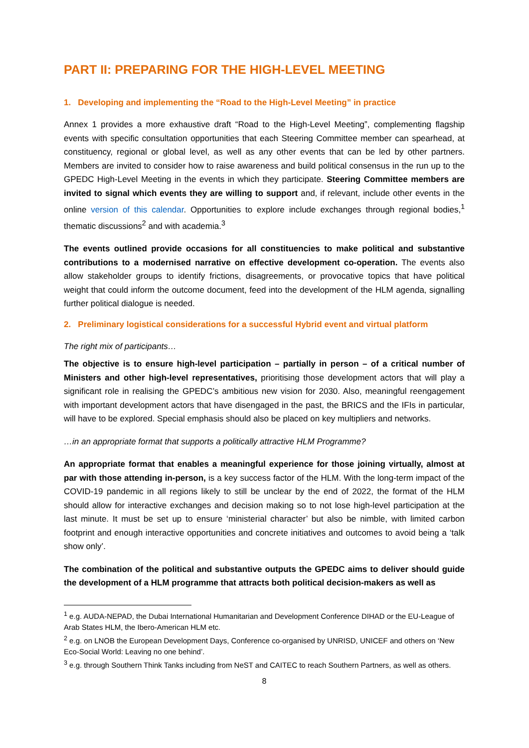PART II: PREPARING FOR THE HIGH-LEVEL MEETING
1. Developing and implementing the “Road to the High-Level Meeting” in practice
Annex 1 provides a more exhaustive draft “Road to the High-Level Meeting”, complementing flagship events with specific consultation opportunities that each Steering Committee member can spearhead, at constituency, regional or global level, as well as any other events that can be led by other partners. Members are invited to consider how to raise awareness and build political consensus in the run up to the GPEDC High-Level Meeting in the events in which they participate. Steering Committee members are invited to signal which events they are willing to support and, if relevant, include other events in the online version of this calendar. Opportunities to explore include exchanges through regional bodies,<sup>1</sup> thematic discussions<sup>2</sup> and with academia.<sup>3</sup>
The events outlined provide occasions for all constituencies to make political and substantive contributions to a modernised narrative on effective development co-operation. The events also allow stakeholder groups to identify frictions, disagreements, or provocative topics that have political weight that could inform the outcome document, feed into the development of the HLM agenda, signalling further political dialogue is needed.
2. Preliminary logistical considerations for a successful Hybrid event and virtual platform
The right mix of participants…
The objective is to ensure high-level participation – partially in person – of a critical number of Ministers and other high-level representatives, prioritising those development actors that will play a significant role in realising the GPEDC’s ambitious new vision for 2030. Also, meaningful reengagement with important development actors that have disengaged in the past, the BRICS and the IFIs in particular, will have to be explored. Special emphasis should also be placed on key multipliers and networks.
…in an appropriate format that supports a politically attractive HLM Programme?
An appropriate format that enables a meaningful experience for those joining virtually, almost at par with those attending in-person, is a key success factor of the HLM. With the long-term impact of the COVID-19 pandemic in all regions likely to still be unclear by the end of 2022, the format of the HLM should allow for interactive exchanges and decision making so to not lose high-level participation at the last minute. It must be set up to ensure ‘ministerial character’ but also be nimble, with limited carbon footprint and enough interactive opportunities and concrete initiatives and outcomes to avoid being a ‘talk show only’.
The combination of the political and substantive outputs the GPEDC aims to deliver should guide the development of a HLM programme that attracts both political decision-makers as well as
<sup>1</sup> e.g. AUDA-NEPAD, the Dubai International Humanitarian and Development Conference DIHAD or the EU-League of Arab States HLM, the Ibero-American HLM etc.
<sup>2</sup> e.g. on LNOB the European Development Days, Conference co-organised by UNRISD, UNICEF and others on ‘New Eco-Social World: Leaving no one behind’.
<sup>3</sup> e.g. through Southern Think Tanks including from NeST and CAITEC to reach Southern Partners, as well as others.
8